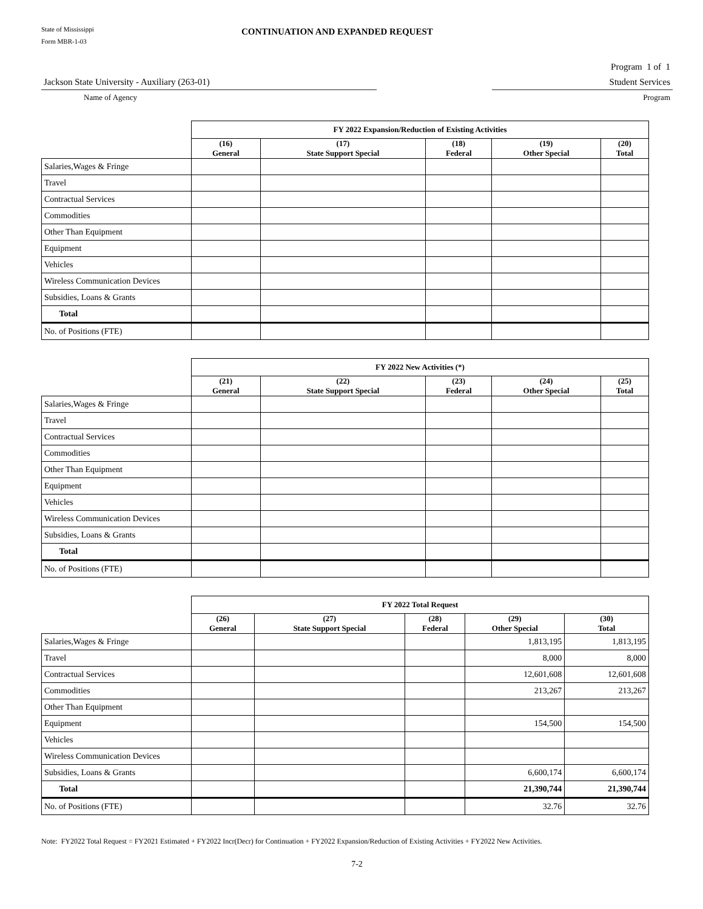State of Mississippi
Form MBR-1-03
CONTINUATION AND EXPANDED REQUEST
Program 1 of 1
Jackson State University - Auxiliary (263-01) Student Services
Name of Agency Program
| | FY 2022 Expansion/Reduction of Existing Activities | | | | |
| --- | --- | --- | --- | --- | --- |
| | (16) General | (17) State Support Special | (18) Federal | (19) Other Special | (20) Total |
| Salaries,Wages & Fringe | | | | | |
| Travel | | | | | |
| Contractual Services | | | | | |
| Commodities | | | | | |
| Other Than Equipment | | | | | |
| Equipment | | | | | |
| Vehicles | | | | | |
| Wireless Communication Devices | | | | | |
| Subsidies, Loans & Grants | | | | | |
| Total | | | | | |
| No. of Positions (FTE) | | | | | |
| | FY 2022 New Activities (*) | | | | |
| --- | --- | --- | --- | --- | --- |
| | (21) General | (22) State Support Special | (23) Federal | (24) Other Special | (25) Total |
| Salaries,Wages & Fringe | | | | | |
| Travel | | | | | |
| Contractual Services | | | | | |
| Commodities | | | | | |
| Other Than Equipment | | | | | |
| Equipment | | | | | |
| Vehicles | | | | | |
| Wireless Communication Devices | | | | | |
| Subsidies, Loans & Grants | | | | | |
| Total | | | | | |
| No. of Positions (FTE) | | | | | |
| | FY 2022 Total Request | | | | |
| --- | --- | --- | --- | --- | --- |
| | (26) General | (27) State Support Special | (28) Federal | (29) Other Special | (30) Total |
| Salaries,Wages & Fringe | | | | 1,813,195 | 1,813,195 |
| Travel | | | | 8,000 | 8,000 |
| Contractual Services | | | | 12,601,608 | 12,601,608 |
| Commodities | | | | 213,267 | 213,267 |
| Other Than Equipment | | | | | |
| Equipment | | | | 154,500 | 154,500 |
| Vehicles | | | | | |
| Wireless Communication Devices | | | | | |
| Subsidies, Loans & Grants | | | | 6,600,174 | 6,600,174 |
| Total | | | | 21,390,744 | 21,390,744 |
| No. of Positions (FTE) | | | | 32.76 | 32.76 |
Note: FY2022 Total Request = FY2021 Estimated + FY2022 Incr(Decr) for Continuation + FY2022 Expansion/Reduction of Existing Activities + FY2022 New Activities.
7-2